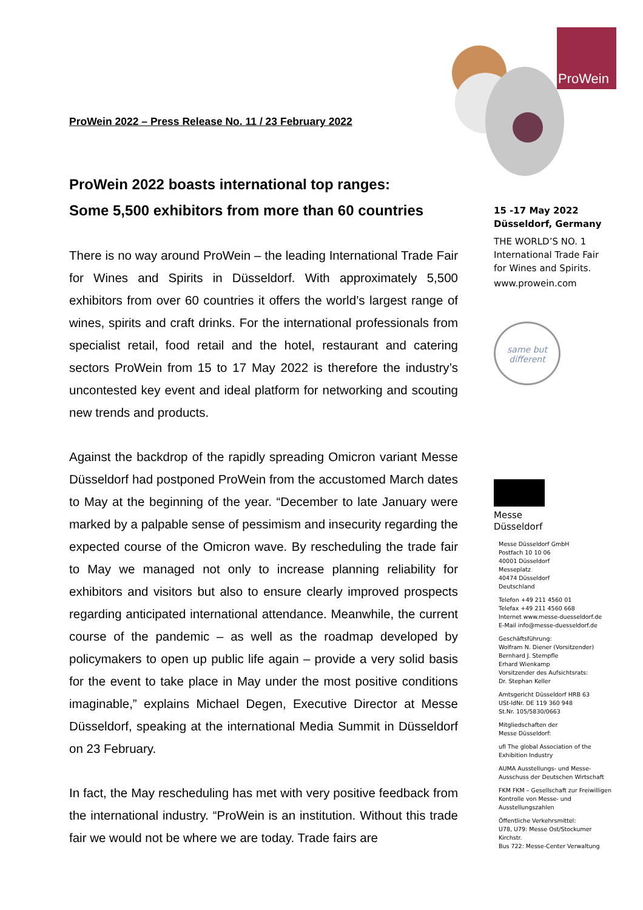ProWein
ProWein 2022 – Press Release No. 11 / 23 February 2022
ProWein 2022 boasts international top ranges:
Some 5,500 exhibitors from more than 60 countries
There is no way around ProWein – the leading International Trade Fair for Wines and Spirits in Düsseldorf. With approximately 5,500 exhibitors from over 60 countries it offers the world’s largest range of wines, spirits and craft drinks. For the international professionals from specialist retail, food retail and the hotel, restaurant and catering sectors ProWein from 15 to 17 May 2022 is therefore the industry’s uncontested key event and ideal platform for networking and scouting new trends and products.
Against the backdrop of the rapidly spreading Omicron variant Messe Düsseldorf had postponed ProWein from the accustomed March dates to May at the beginning of the year. “December to late January were marked by a palpable sense of pessimism and insecurity regarding the expected course of the Omicron wave. By rescheduling the trade fair to May we managed not only to increase planning reliability for exhibitors and visitors but also to ensure clearly improved prospects regarding anticipated international attendance. Meanwhile, the current course of the pandemic – as well as the roadmap developed by policymakers to open up public life again – provide a very solid basis for the event to take place in May under the most positive conditions imaginable,” explains Michael Degen, Executive Director at Messe Düsseldorf, speaking at the international Media Summit in Düsseldorf on 23 February.
In fact, the May rescheduling has met with very positive feedback from the international industry. “ProWein is an institution. Without this trade fair we would not be where we are today. Trade fairs are
15 -17 May 2022
Düsseldorf, Germany
THE WORLD’S NO. 1
International Trade Fair
for Wines and Spirits.
www.prowein.com
same but
different
Messe
Düsseldorf
Messe Düsseldorf GmbH
Postfach 10 10 06
40001 Düsseldorf
Messeplatz
40474 Düsseldorf
Deutschland
Telefon +49 211 4560 01
Telefax +49 211 4560 668
Internet www.messe-duesseldorf.de
E-Mail info@messe-duesseldorf.de
Geschäftsführung:
Wolfram N. Diener (Vorsitzender)
Bernhard J. Stempfle
Erhard Wienkamp
Vorsitzender des Aufsichtsrats:
Dr. Stephan Keller
Amtsgericht Düsseldorf HRB 63
USt-IdNr. DE 119 360 948
St.Nr. 105/5830/0663
Mitgliedschaften der
Messe Düsseldorf:
ufi The global Association of the Exhibition Industry
AUMA Ausstellungs- und Messe-Ausschuss der Deutschen Wirtschaft
FKM FKM – Gesellschaft zur Freiwilligen Kontrolle von Messe- und Ausstellungszahlen
Öffentliche Verkehrsmittel:
U78, U79: Messe Ost/Stockumer Kirchstr.
Bus 722: Messe-Center Verwaltung